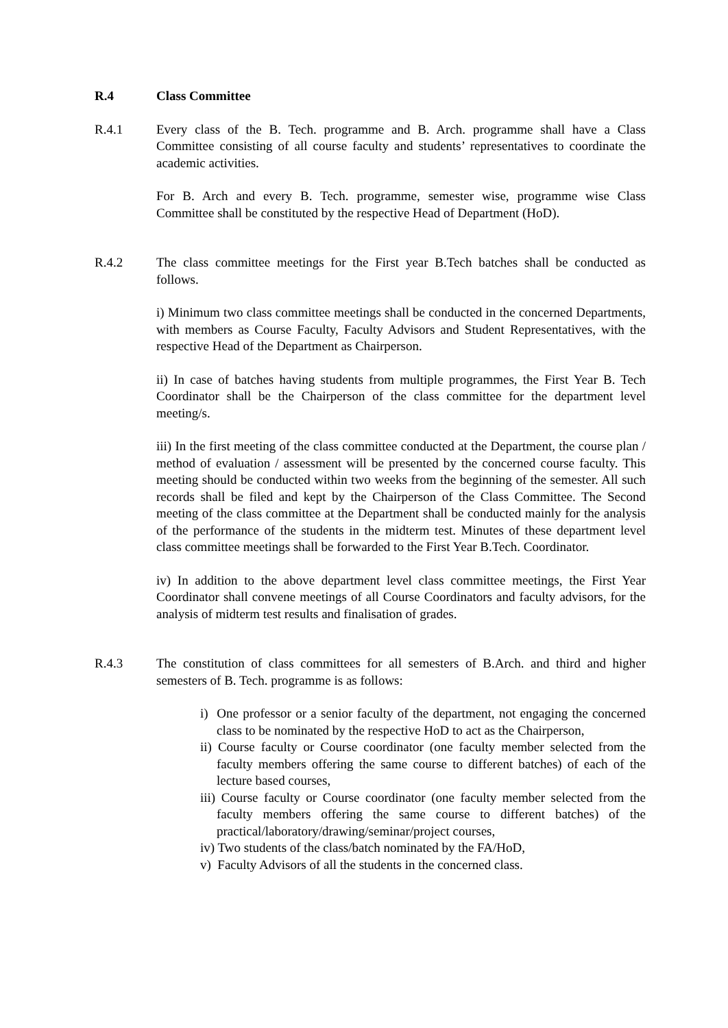R.4 Class Committee
R.4.1 Every class of the B. Tech. programme and B. Arch. programme shall have a Class Committee consisting of all course faculty and students’ representatives to coordinate the academic activities.
For B. Arch and every B. Tech. programme, semester wise, programme wise Class Committee shall be constituted by the respective Head of Department (HoD).
R.4.2 The class committee meetings for the First year B.Tech batches shall be conducted as follows.
i) Minimum two class committee meetings shall be conducted in the concerned Departments, with members as Course Faculty, Faculty Advisors and Student Representatives, with the respective Head of the Department as Chairperson.
ii) In case of batches having students from multiple programmes, the First Year B. Tech Coordinator shall be the Chairperson of the class committee for the department level meeting/s.
iii) In the first meeting of the class committee conducted at the Department, the course plan / method of evaluation / assessment will be presented by the concerned course faculty. This meeting should be conducted within two weeks from the beginning of the semester. All such records shall be filed and kept by the Chairperson of the Class Committee. The Second meeting of the class committee at the Department shall be conducted mainly for the analysis of the performance of the students in the midterm test. Minutes of these department level class committee meetings shall be forwarded to the First Year B.Tech. Coordinator.
iv) In addition to the above department level class committee meetings, the First Year Coordinator shall convene meetings of all Course Coordinators and faculty advisors, for the analysis of midterm test results and finalisation of grades.
R.4.3 The constitution of class committees for all semesters of B.Arch. and third and higher semesters of B. Tech. programme is as follows:
i) One professor or a senior faculty of the department, not engaging the concerned class to be nominated by the respective HoD to act as the Chairperson,
ii) Course faculty or Course coordinator (one faculty member selected from the faculty members offering the same course to different batches) of each of the lecture based courses,
iii) Course faculty or Course coordinator (one faculty member selected from the faculty members offering the same course to different batches) of the practical/laboratory/drawing/seminar/project courses,
iv) Two students of the class/batch nominated by the FA/HoD,
v) Faculty Advisors of all the students in the concerned class.